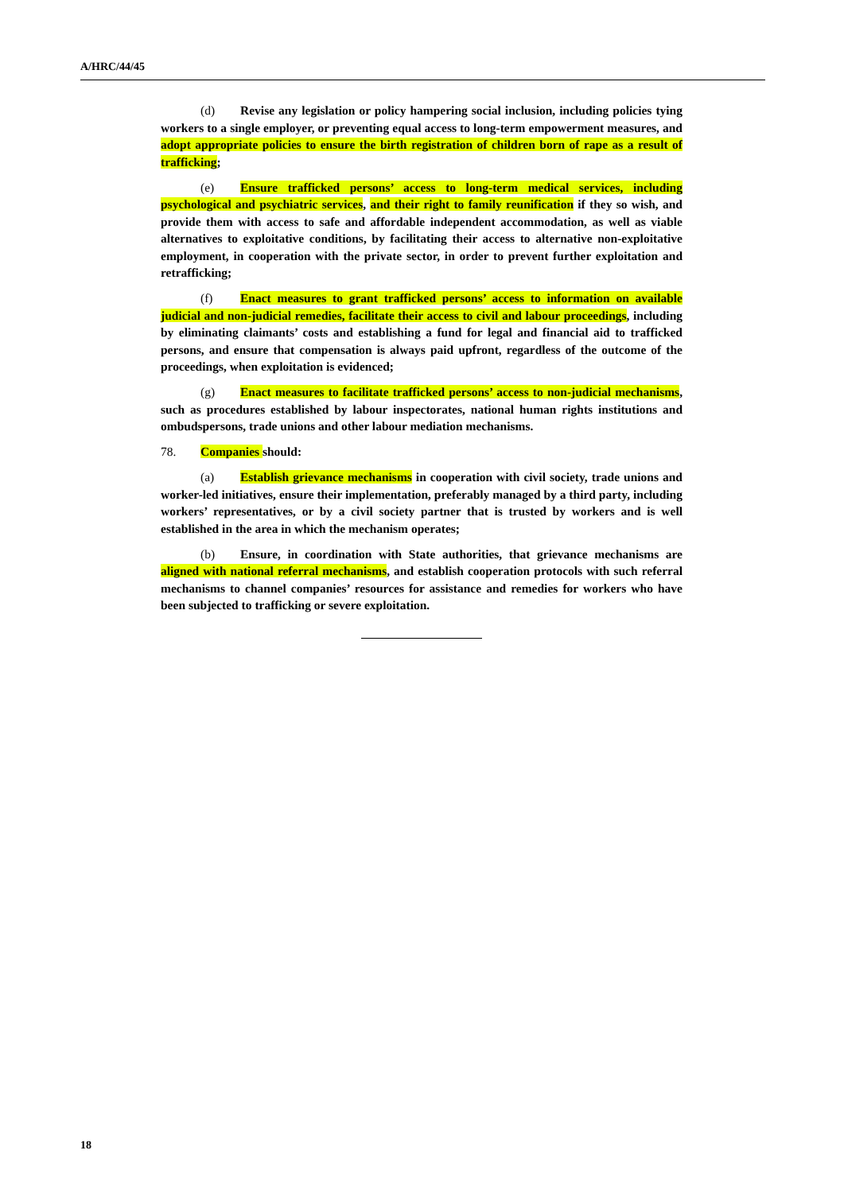A/HRC/44/45
(d) Revise any legislation or policy hampering social inclusion, including policies tying workers to a single employer, or preventing equal access to long-term empowerment measures, and adopt appropriate policies to ensure the birth registration of children born of rape as a result of trafficking;
(e) Ensure trafficked persons’ access to long-term medical services, including psychological and psychiatric services, and their right to family reunification if they so wish, and provide them with access to safe and affordable independent accommodation, as well as viable alternatives to exploitative conditions, by facilitating their access to alternative non-exploitative employment, in cooperation with the private sector, in order to prevent further exploitation and retrafficking;
(f) Enact measures to grant trafficked persons’ access to information on available judicial and non-judicial remedies, facilitate their access to civil and labour proceedings, including by eliminating claimants’ costs and establishing a fund for legal and financial aid to trafficked persons, and ensure that compensation is always paid upfront, regardless of the outcome of the proceedings, when exploitation is evidenced;
(g) Enact measures to facilitate trafficked persons’ access to non-judicial mechanisms, such as procedures established by labour inspectorates, national human rights institutions and ombudspersons, trade unions and other labour mediation mechanisms.
78. Companies should:
(a) Establish grievance mechanisms in cooperation with civil society, trade unions and worker-led initiatives, ensure their implementation, preferably managed by a third party, including workers’ representatives, or by a civil society partner that is trusted by workers and is well established in the area in which the mechanism operates;
(b) Ensure, in coordination with State authorities, that grievance mechanisms are aligned with national referral mechanisms, and establish cooperation protocols with such referral mechanisms to channel companies’ resources for assistance and remedies for workers who have been subjected to trafficking or severe exploitation.
18